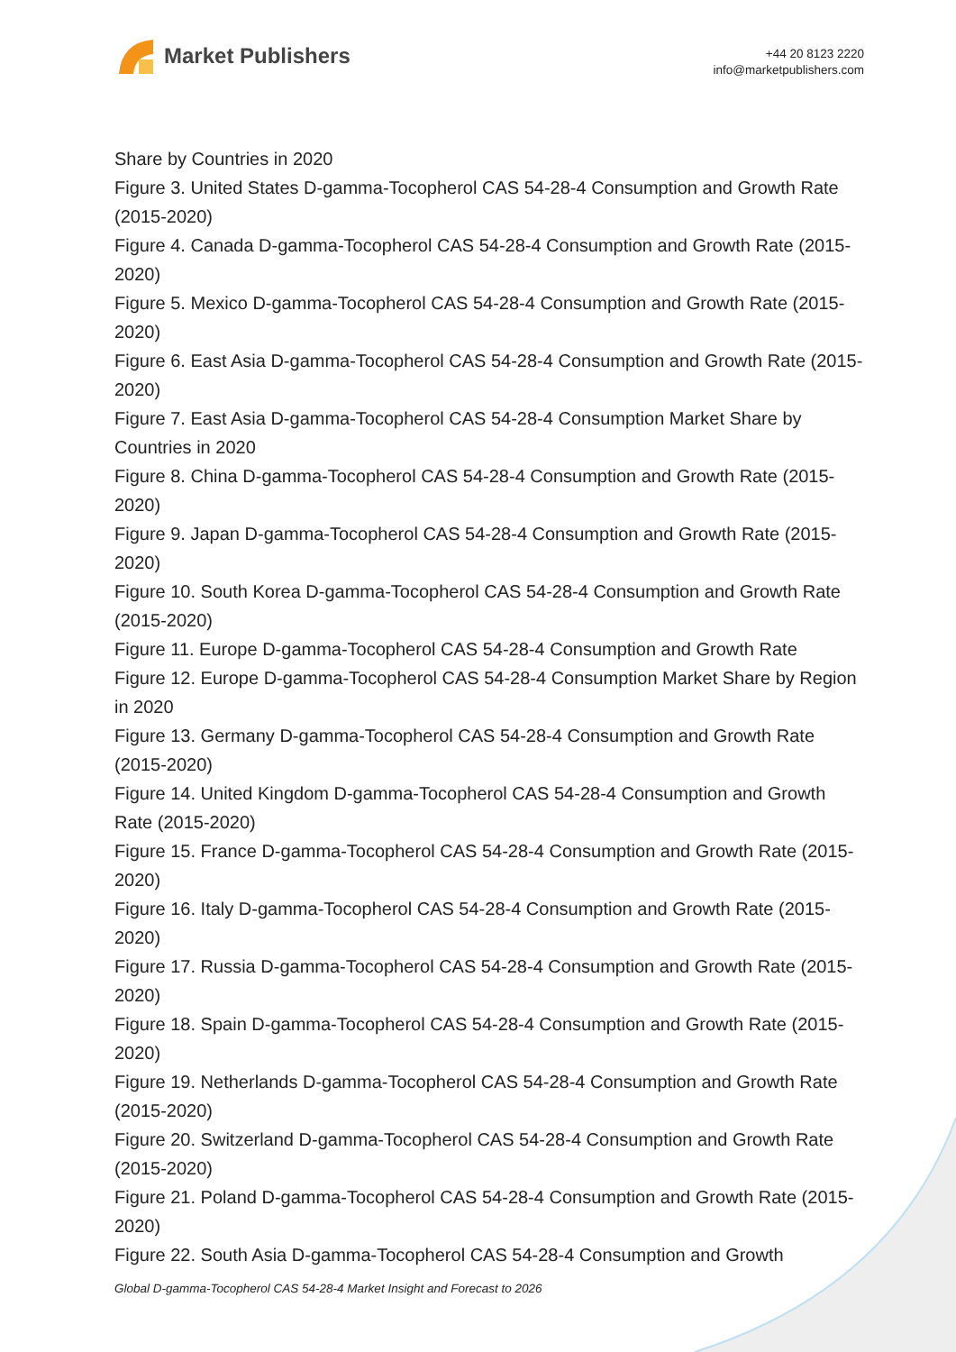Market Publishers
+44 20 8123 2220
info@marketpublishers.com
Share by Countries in 2020
Figure 3. United States D-gamma-Tocopherol CAS 54-28-4 Consumption and Growth Rate (2015-2020)
Figure 4. Canada D-gamma-Tocopherol CAS 54-28-4 Consumption and Growth Rate (2015-2020)
Figure 5. Mexico D-gamma-Tocopherol CAS 54-28-4 Consumption and Growth Rate (2015-2020)
Figure 6. East Asia D-gamma-Tocopherol CAS 54-28-4 Consumption and Growth Rate (2015-2020)
Figure 7. East Asia D-gamma-Tocopherol CAS 54-28-4 Consumption Market Share by Countries in 2020
Figure 8. China D-gamma-Tocopherol CAS 54-28-4 Consumption and Growth Rate (2015-2020)
Figure 9. Japan D-gamma-Tocopherol CAS 54-28-4 Consumption and Growth Rate (2015-2020)
Figure 10. South Korea D-gamma-Tocopherol CAS 54-28-4 Consumption and Growth Rate (2015-2020)
Figure 11. Europe D-gamma-Tocopherol CAS 54-28-4 Consumption and Growth Rate
Figure 12. Europe D-gamma-Tocopherol CAS 54-28-4 Consumption Market Share by Region in 2020
Figure 13. Germany D-gamma-Tocopherol CAS 54-28-4 Consumption and Growth Rate (2015-2020)
Figure 14. United Kingdom D-gamma-Tocopherol CAS 54-28-4 Consumption and Growth Rate (2015-2020)
Figure 15. France D-gamma-Tocopherol CAS 54-28-4 Consumption and Growth Rate (2015-2020)
Figure 16. Italy D-gamma-Tocopherol CAS 54-28-4 Consumption and Growth Rate (2015-2020)
Figure 17. Russia D-gamma-Tocopherol CAS 54-28-4 Consumption and Growth Rate (2015-2020)
Figure 18. Spain D-gamma-Tocopherol CAS 54-28-4 Consumption and Growth Rate (2015-2020)
Figure 19. Netherlands D-gamma-Tocopherol CAS 54-28-4 Consumption and Growth Rate (2015-2020)
Figure 20. Switzerland D-gamma-Tocopherol CAS 54-28-4 Consumption and Growth Rate (2015-2020)
Figure 21. Poland D-gamma-Tocopherol CAS 54-28-4 Consumption and Growth Rate (2015-2020)
Figure 22. South Asia D-gamma-Tocopherol CAS 54-28-4 Consumption and Growth
Global D-gamma-Tocopherol CAS 54-28-4 Market Insight and Forecast to 2026